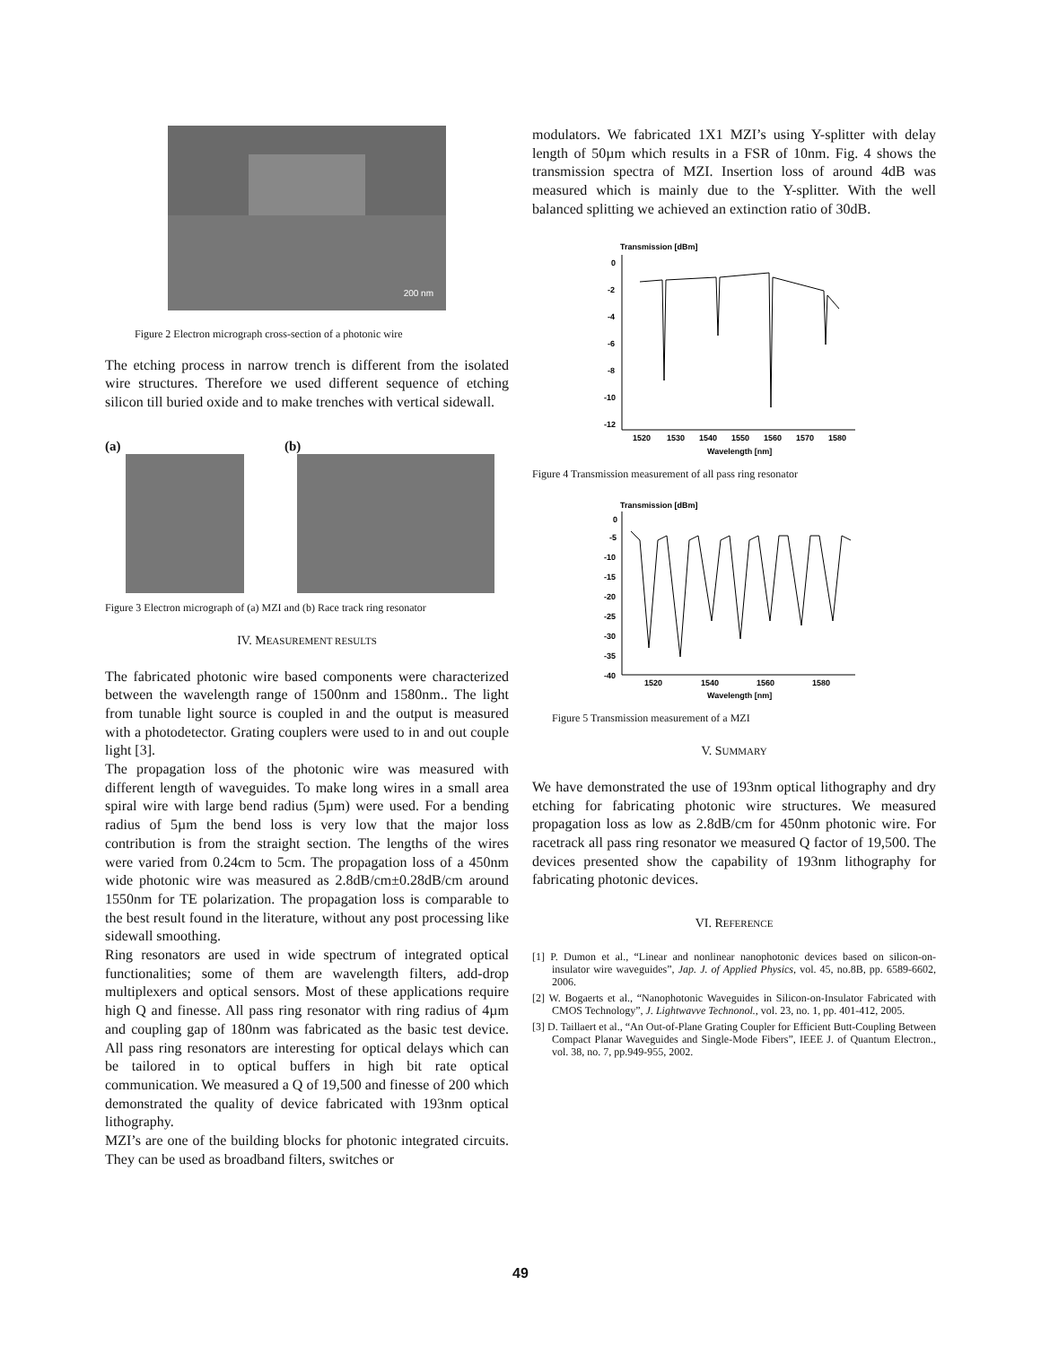200 nm
Figure 2 Electron micrograph cross-section of a photonic wire
The etching process in narrow trench is different from the isolated wire structures. Therefore we used different sequence of etching silicon till buried oxide and to make trenches with vertical sidewall.
(a) (b)
Figure 3 Electron micrograph of (a) MZI and (b) Race track ring resonator
IV. MEASUREMENT RESULTS
The fabricated photonic wire based components were characterized between the wavelength range of 1500nm and 1580nm.. The light from tunable light source is coupled in and the output is measured with a photodetector. Grating couplers were used to in and out couple light [3].
The propagation loss of the photonic wire was measured with different length of waveguides. To make long wires in a small area spiral wire with large bend radius (5µm) were used. For a bending radius of 5µm the bend loss is very low that the major loss contribution is from the straight section. The lengths of the wires were varied from 0.24cm to 5cm. The propagation loss of a 450nm wide photonic wire was measured as 2.8dB/cm±0.28dB/cm around 1550nm for TE polarization. The propagation loss is comparable to the best result found in the literature, without any post processing like sidewall smoothing.
Ring resonators are used in wide spectrum of integrated optical functionalities; some of them are wavelength filters, add-drop multiplexers and optical sensors. Most of these applications require high Q and finesse. All pass ring resonator with ring radius of 4µm and coupling gap of 180nm was fabricated as the basic test device. All pass ring resonators are interesting for optical delays which can be tailored in to optical buffers in high bit rate optical communication. We measured a Q of 19,500 and finesse of 200 which demonstrated the quality of device fabricated with 193nm optical lithography.
MZI’s are one of the building blocks for photonic integrated circuits. They can be used as broadband filters, switches or
modulators. We fabricated 1X1 MZI’s using Y-splitter with delay length of 50µm which results in a FSR of 10nm. Fig. 4 shows the transmission spectra of MZI. Insertion loss of around 4dB was measured which is mainly due to the Y-splitter. With the well balanced splitting we achieved an extinction ratio of 30dB.
Transmission [dBm]
0
-2
-4
-6
-8
-10
-12
1520
1530
1540
1550
1560
1570
1580
Wavelength [nm]
Figure 4 Transmission measurement of all pass ring resonator
Transmission [dBm]
0
-5
-10
-15
-20
-25
-30
-35
-40
1520
1540
1560
1580
Wavelength [nm]
Figure 5 Transmission measurement of a MZI
V. SUMMARY
We have demonstrated the use of 193nm optical lithography and dry etching for fabricating photonic wire structures. We measured propagation loss as low as 2.8dB/cm for 450nm photonic wire. For racetrack all pass ring resonator we measured Q factor of 19,500. The devices presented show the capability of 193nm lithography for fabricating photonic devices.
VI. REFERENCE
[1] P. Dumon et al., “Linear and nonlinear nanophotonic devices based on silicon-on-insulator wire waveguides”, Jap. J. of Applied Physics, vol. 45, no.8B, pp. 6589-6602, 2006.
[2] W. Bogaerts et al., “Nanophotonic Waveguides in Silicon-on-Insulator Fabricated with CMOS Technology”, J. Lightwavve Technonol., vol. 23, no. 1, pp. 401-412, 2005.
[3] D. Taillaert et al., “An Out-of-Plane Grating Coupler for Efficient Butt-Coupling Between Compact Planar Waveguides and Single-Mode Fibers”, IEEE J. of Quantum Electron., vol. 38, no. 7, pp.949-955, 2002.
49